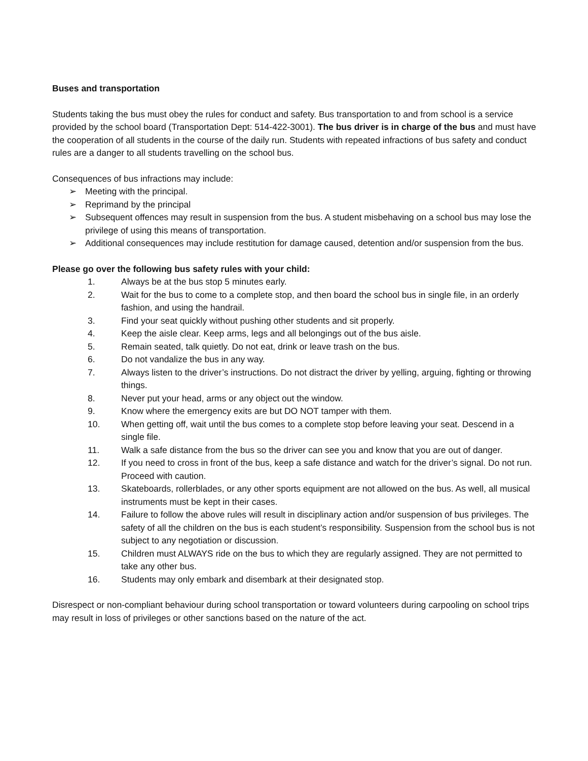Buses and transportation
Students taking the bus must obey the rules for conduct and safety. Bus transportation to and from school is a service provided by the school board (Transportation Dept: 514-422-3001). The bus driver is in charge of the bus and must have the cooperation of all students in the course of the daily run. Students with repeated infractions of bus safety and conduct rules are a danger to all students travelling on the school bus.
Consequences of bus infractions may include:
➢ Meeting with the principal.
➢ Reprimand by the principal
➢ Subsequent offences may result in suspension from the bus. A student misbehaving on a school bus may lose the privilege of using this means of transportation.
➢ Additional consequences may include restitution for damage caused, detention and/or suspension from the bus.
Please go over the following bus safety rules with your child:
1. Always be at the bus stop 5 minutes early.
2. Wait for the bus to come to a complete stop, and then board the school bus in single file, in an orderly fashion, and using the handrail.
3. Find your seat quickly without pushing other students and sit properly.
4. Keep the aisle clear. Keep arms, legs and all belongings out of the bus aisle.
5. Remain seated, talk quietly. Do not eat, drink or leave trash on the bus.
6. Do not vandalize the bus in any way.
7. Always listen to the driver’s instructions. Do not distract the driver by yelling, arguing, fighting or throwing things.
8. Never put your head, arms or any object out the window.
9. Know where the emergency exits are but DO NOT tamper with them.
10. When getting off, wait until the bus comes to a complete stop before leaving your seat. Descend in a single file.
11. Walk a safe distance from the bus so the driver can see you and know that you are out of danger.
12. If you need to cross in front of the bus, keep a safe distance and watch for the driver’s signal. Do not run. Proceed with caution.
13. Skateboards, rollerblades, or any other sports equipment are not allowed on the bus. As well, all musical instruments must be kept in their cases.
14. Failure to follow the above rules will result in disciplinary action and/or suspension of bus privileges. The safety of all the children on the bus is each student’s responsibility. Suspension from the school bus is not subject to any negotiation or discussion.
15. Children must ALWAYS ride on the bus to which they are regularly assigned. They are not permitted to take any other bus.
16. Students may only embark and disembark at their designated stop.
Disrespect or non-compliant behaviour during school transportation or toward volunteers during carpooling on school trips may result in loss of privileges or other sanctions based on the nature of the act.